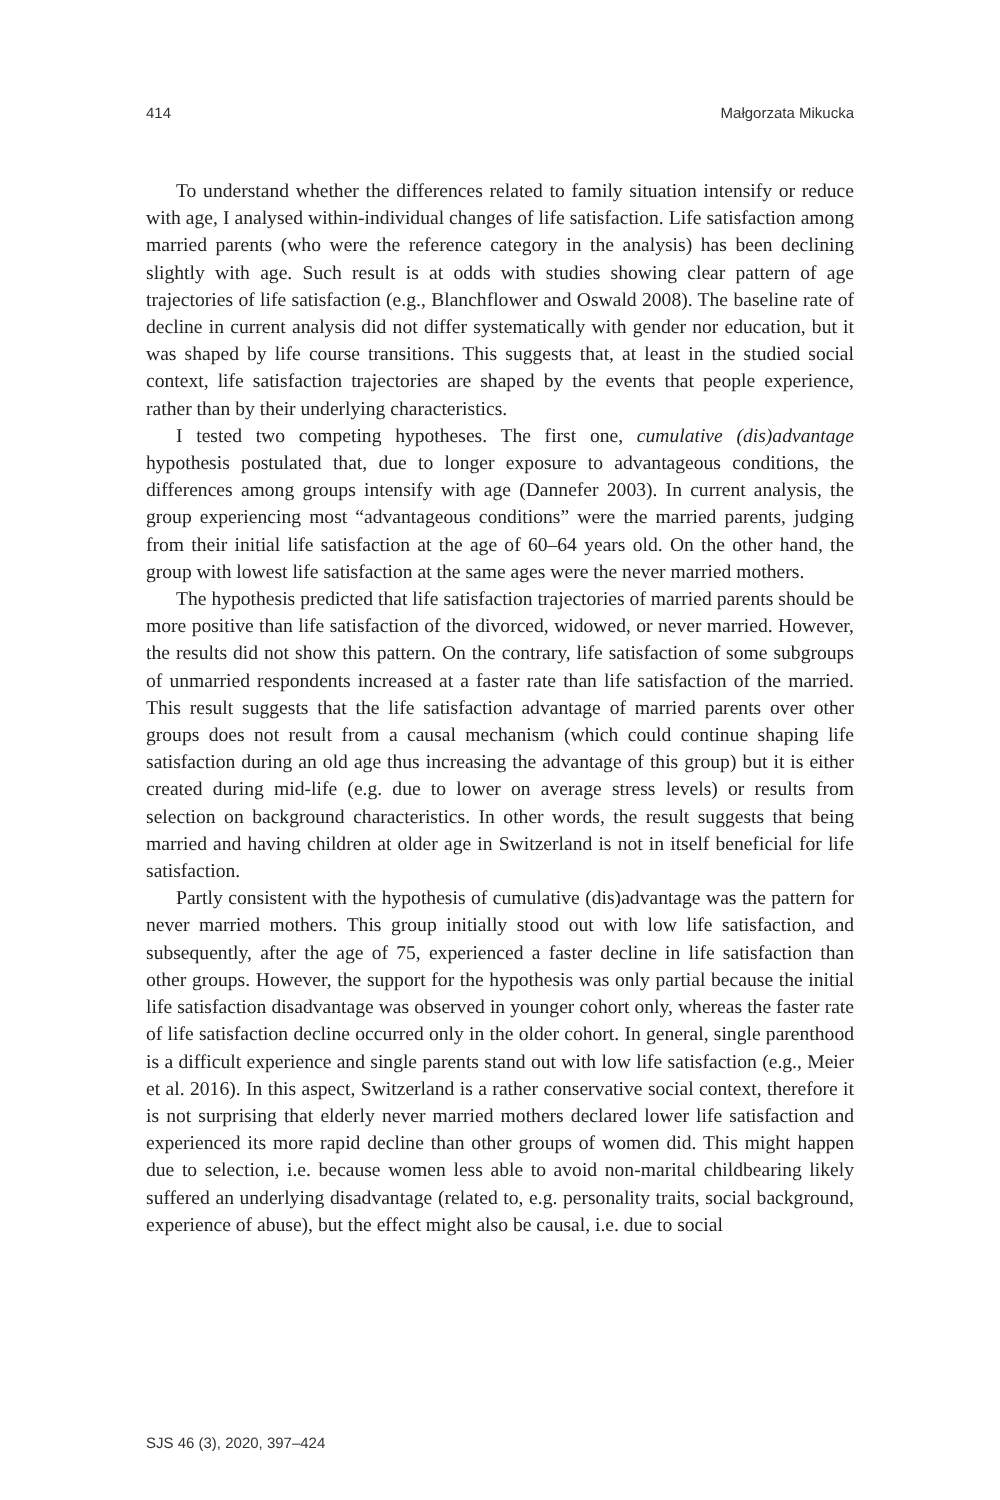414 Małgorzata Mikucka
To understand whether the differences related to family situation intensify or reduce with age, I analysed within-individual changes of life satisfaction. Life satisfaction among married parents (who were the reference category in the analysis) has been declining slightly with age. Such result is at odds with studies showing clear pattern of age trajectories of life satisfaction (e.g., Blanchflower and Oswald 2008). The baseline rate of decline in current analysis did not differ systematically with gender nor education, but it was shaped by life course transitions. This suggests that, at least in the studied social context, life satisfaction trajectories are shaped by the events that people experience, rather than by their underlying characteristics.
I tested two competing hypotheses. The first one, cumulative (dis)advantage hypothesis postulated that, due to longer exposure to advantageous conditions, the differences among groups intensify with age (Dannefer 2003). In current analysis, the group experiencing most “advantageous conditions” were the married parents, judging from their initial life satisfaction at the age of 60–64 years old. On the other hand, the group with lowest life satisfaction at the same ages were the never married mothers.
The hypothesis predicted that life satisfaction trajectories of married parents should be more positive than life satisfaction of the divorced, widowed, or never married. However, the results did not show this pattern. On the contrary, life satisfaction of some subgroups of unmarried respondents increased at a faster rate than life satisfaction of the married. This result suggests that the life satisfaction advantage of married parents over other groups does not result from a causal mechanism (which could continue shaping life satisfaction during an old age thus increasing the advantage of this group) but it is either created during mid-life (e.g. due to lower on average stress levels) or results from selection on background characteristics. In other words, the result suggests that being married and having children at older age in Switzerland is not in itself beneficial for life satisfaction.
Partly consistent with the hypothesis of cumulative (dis)advantage was the pattern for never married mothers. This group initially stood out with low life satisfaction, and subsequently, after the age of 75, experienced a faster decline in life satisfaction than other groups. However, the support for the hypothesis was only partial because the initial life satisfaction disadvantage was observed in younger cohort only, whereas the faster rate of life satisfaction decline occurred only in the older cohort. In general, single parenthood is a difficult experience and single parents stand out with low life satisfaction (e.g., Meier et al. 2016). In this aspect, Switzerland is a rather conservative social context, therefore it is not surprising that elderly never married mothers declared lower life satisfaction and experienced its more rapid decline than other groups of women did. This might happen due to selection, i.e. because women less able to avoid non-marital childbearing likely suffered an underlying disadvantage (related to, e.g. personality traits, social background, experience of abuse), but the effect might also be causal, i.e. due to social
SJS 46 (3), 2020, 397–424